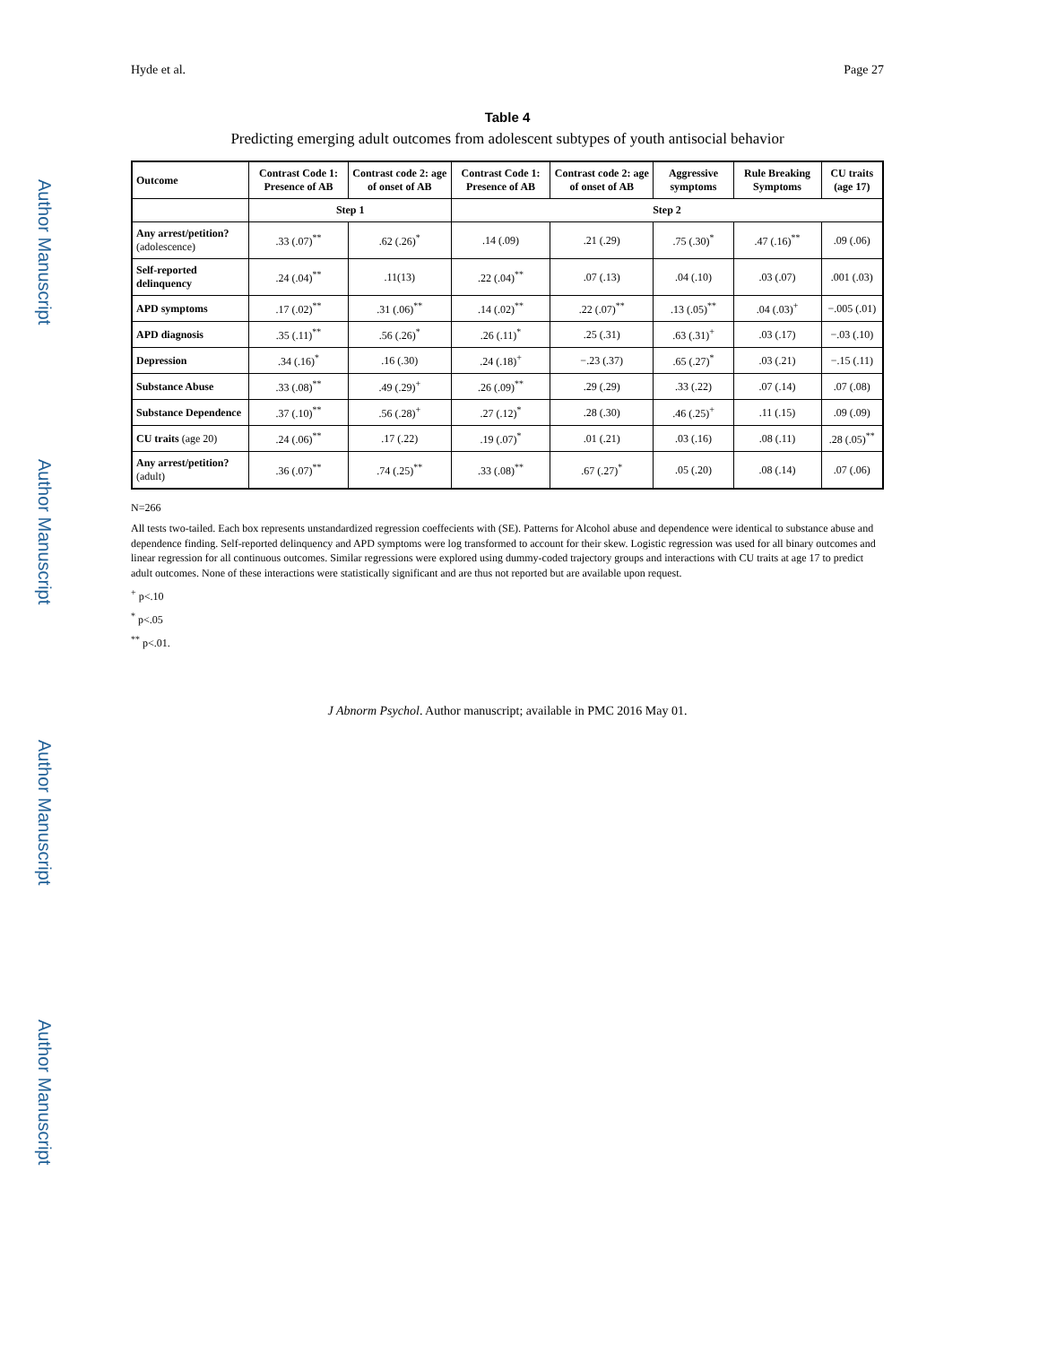Author Manuscript
Author Manuscript
Author Manuscript
Author Manuscript
Hyde et al. Page 27
Table 4
Predicting emerging adult outcomes from adolescent subtypes of youth antisocial behavior
| Outcome | Contrast Code 1: Presence of AB | Contrast code 2: age of onset of AB | Contrast Code 1: Presence of AB | Contrast code 2: age of onset of AB | Aggressive symptoms | Rule Breaking Symptoms | CU traits (age 17) |
| --- | --- | --- | --- | --- | --- | --- | --- |
| | Step 1 | | Step 2 | | | | |
| Any arrest/petition? (adolescence) | .33 (.07)<sup>**</sup> | .62 (.26)<sup>*</sup> | .14 (.09) | .21 (.29) | .75 (.30)<sup>*</sup> | .47 (.16)<sup>**</sup> | .09 (.06) |
| Self-reported delinquency | .24 (.04)<sup>**</sup> | .11(13) | .22 (.04)<sup>**</sup> | .07 (.13) | .04 (.10) | .03 (.07) | .001 (.03) |
| APD symptoms | .17 (.02)<sup>**</sup> | .31 (.06)<sup>**</sup> | .14 (.02)<sup>**</sup> | .22 (.07)<sup>**</sup> | .13 (.05)<sup>**</sup> | .04 (.03)<sup>+</sup> | −.005 (.01) |
| APD diagnosis | .35 (.11)<sup>**</sup> | .56 (.26)<sup>*</sup> | .26 (.11)<sup>*</sup> | .25 (.31) | .63 (.31)<sup>+</sup> | .03 (.17) | −.03 (.10) |
| Depression | .34 (.16)<sup>*</sup> | .16 (.30) | .24 (.18)<sup>+</sup> | −.23 (.37) | .65 (.27)<sup>*</sup> | .03 (.21) | −.15 (.11) |
| Substance Abuse | .33 (.08)<sup>**</sup> | .49 (.29)<sup>+</sup> | .26 (.09)<sup>**</sup> | .29 (.29) | .33 (.22) | .07 (.14) | .07 (.08) |
| Substance Dependence | .37 (.10)<sup>**</sup> | .56 (.28)<sup>+</sup> | .27 (.12)<sup>*</sup> | .28 (.30) | .46 (.25)<sup>+</sup> | .11 (.15) | .09 (.09) |
| CU traits (age 20) | .24 (.06)<sup>**</sup> | .17 (.22) | .19 (.07)<sup>*</sup> | .01 (.21) | .03 (.16) | .08 (.11) | .28 (.05)<sup>**</sup> |
| Any arrest/petition? (adult) | .36 (.07)<sup>**</sup> | .74 (.25)<sup>**</sup> | .33 (.08)<sup>**</sup> | .67 (.27)<sup>*</sup> | .05 (.20) | .08 (.14) | .07 (.06) |
N=266
All tests two-tailed. Each box represents unstandardized regression coeffecients with (SE). Patterns for Alcohol abuse and dependence were identical to substance abuse and dependence finding. Self-reported delinquency and APD symptoms were log transformed to account for their skew. Logistic regression was used for all binary outcomes and linear regression for all continuous outcomes. Similar regressions were explored using dummy-coded trajectory groups and interactions with CU traits at age 17 to predict adult outcomes. None of these interactions were statistically significant and are thus not reported but are available upon request.
<sup>+</sup> p<.10
<sup>*</sup> p<.05
<sup>**</sup> p<.01.
J Abnorm Psychol. Author manuscript; available in PMC 2016 May 01.